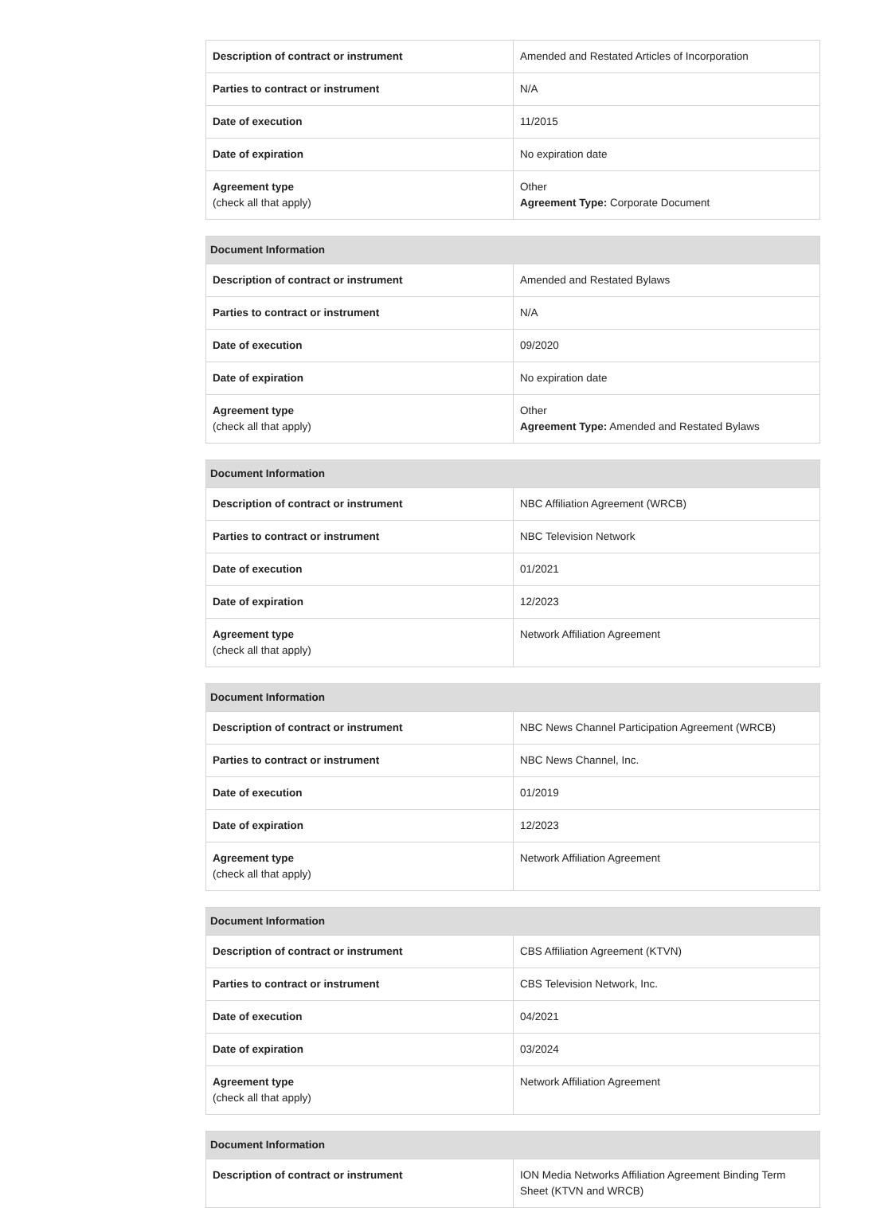| Description of contract or instrument | Amended and Restated Articles of Incorporation |
| Parties to contract or instrument | N/A |
| Date of execution | 11/2015 |
| Date of expiration | No expiration date |
| Agreement type (check all that apply) | Other Agreement Type: Corporate Document |
| Document Information | |
| --- | --- |
| Description of contract or instrument | Amended and Restated Bylaws |
| Parties to contract or instrument | N/A |
| Date of execution | 09/2020 |
| Date of expiration | No expiration date |
| Agreement type (check all that apply) | Other Agreement Type: Amended and Restated Bylaws |
| Document Information | |
| --- | --- |
| Description of contract or instrument | NBC Affiliation Agreement (WRCB) |
| Parties to contract or instrument | NBC Television Network |
| Date of execution | 01/2021 |
| Date of expiration | 12/2023 |
| Agreement type (check all that apply) | Network Affiliation Agreement |
| Document Information | |
| --- | --- |
| Description of contract or instrument | NBC News Channel Participation Agreement (WRCB) |
| Parties to contract or instrument | NBC News Channel, Inc. |
| Date of execution | 01/2019 |
| Date of expiration | 12/2023 |
| Agreement type (check all that apply) | Network Affiliation Agreement |
| Document Information | |
| --- | --- |
| Description of contract or instrument | CBS Affiliation Agreement (KTVN) |
| Parties to contract or instrument | CBS Television Network, Inc. |
| Date of execution | 04/2021 |
| Date of expiration | 03/2024 |
| Agreement type (check all that apply) | Network Affiliation Agreement |
| Document Information | |
| --- | --- |
| Description of contract or instrument | ION Media Networks Affiliation Agreement Binding Term Sheet (KTVN and WRCB) |